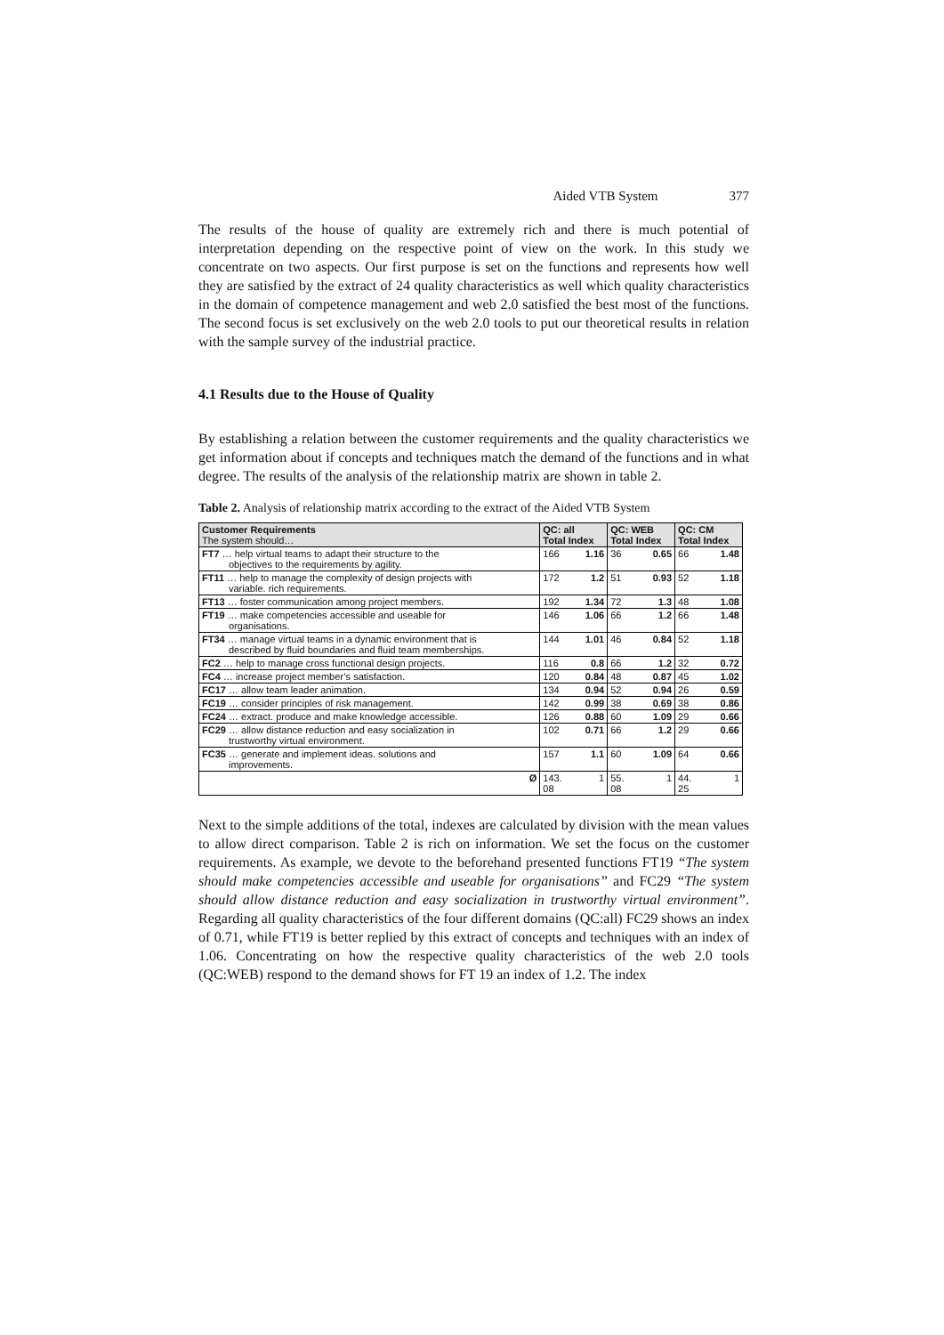Aided VTB System 377
The results of the house of quality are extremely rich and there is much potential of interpretation depending on the respective point of view on the work. In this study we concentrate on two aspects. Our first purpose is set on the functions and represents how well they are satisfied by the extract of 24 quality characteristics as well which quality characteristics in the domain of competence management and web 2.0 satisfied the best most of the functions. The second focus is set exclusively on the web 2.0 tools to put our theoretical results in relation with the sample survey of the industrial practice.
4.1 Results due to the House of Quality
By establishing a relation between the customer requirements and the quality characteristics we get information about if concepts and techniques match the demand of the functions and in what degree. The results of the analysis of the relationship matrix are shown in table 2.
Table 2. Analysis of relationship matrix according to the extract of the Aided VTB System
| Customer Requirements The system should… | QC: all Total Index | | QC: WEB Total Index | | QC: CM Total Index | |
| --- | --- | --- | --- | --- | --- | --- |
| FT7 … help virtual teams to adapt their structure to the objectives to the requirements by agility. | 166 | 1.16 | 36 | 0.65 | 66 | 1.48 |
| FT11 … help to manage the complexity of design projects with variable. rich requirements. | 172 | 1.2 | 51 | 0.93 | 52 | 1.18 |
| FT13 … foster communication among project members. | 192 | 1.34 | 72 | 1.3 | 48 | 1.08 |
| FT19 … make competencies accessible and useable for organisations. | 146 | 1.06 | 66 | 1.2 | 66 | 1.48 |
| FT34 … manage virtual teams in a dynamic environment that is described by fluid boundaries and fluid team memberships. | 144 | 1.01 | 46 | 0.84 | 52 | 1.18 |
| FC2 … help to manage cross functional design projects. | 116 | 0.8 | 66 | 1.2 | 32 | 0.72 |
| FC4 … increase project member’s satisfaction. | 120 | 0.84 | 48 | 0.87 | 45 | 1.02 |
| FC17 … allow team leader animation. | 134 | 0.94 | 52 | 0.94 | 26 | 0.59 |
| FC19 … consider principles of risk management. | 142 | 0.99 | 38 | 0.69 | 38 | 0.86 |
| FC24 … extract. produce and make knowledge accessible. | 126 | 0.88 | 60 | 1.09 | 29 | 0.66 |
| FC29 … allow distance reduction and easy socialization in trustworthy virtual environment. | 102 | 0.71 | 66 | 1.2 | 29 | 0.66 |
| FC35 … generate and implement ideas. solutions and improvements. | 157 | 1.1 | 60 | 1.09 | 64 | 0.66 |
| Ø | 143. 08 | 1 | 55. 08 | 1 | 44. 25 | 1 |
Next to the simple additions of the total, indexes are calculated by division with the mean values to allow direct comparison. Table 2 is rich on information. We set the focus on the customer requirements. As example, we devote to the beforehand presented functions FT19 “The system should make competencies accessible and useable for organisations” and FC29 “The system should allow distance reduction and easy socialization in trustworthy virtual environment”. Regarding all quality characteristics of the four different domains (QC:all) FC29 shows an index of 0.71, while FT19 is better replied by this extract of concepts and techniques with an index of 1.06. Concentrating on how the respective quality characteristics of the web 2.0 tools (QC:WEB) respond to the demand shows for FT 19 an index of 1.2. The index